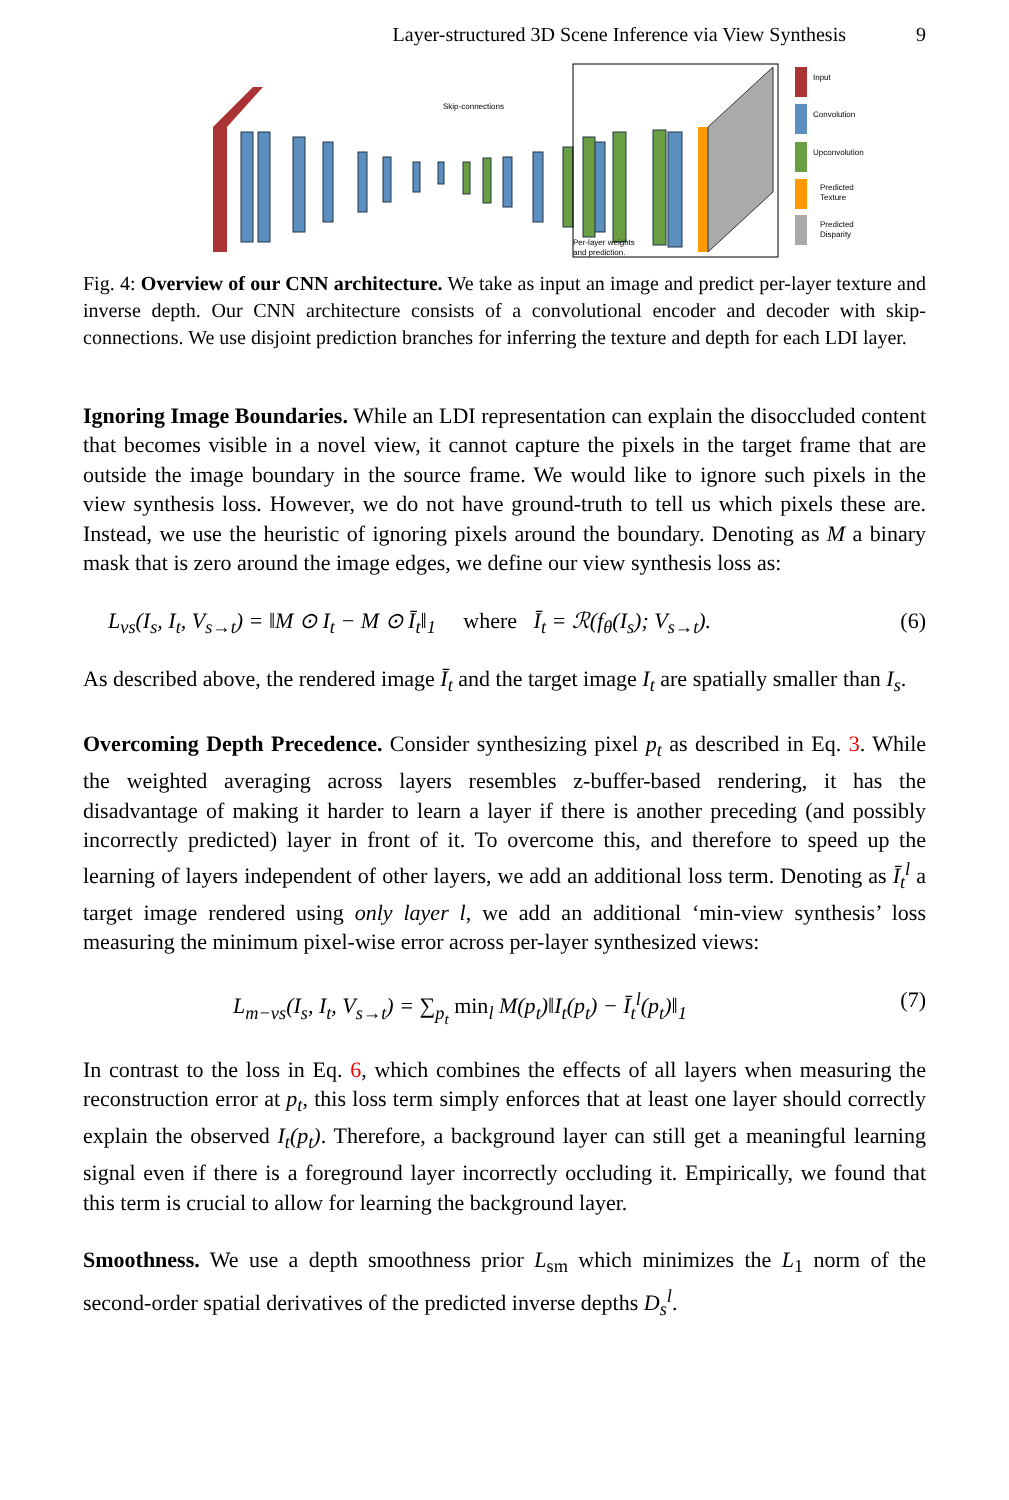Layer-structured 3D Scene Inference via View Synthesis 9
Skip-connections
Per-layer weights
and prediction.
Input
Convolution
Upconvolution
Predicted
Texture
Predicted
Disparity
Fig. 4: Overview of our CNN architecture. We take as input an image and predict per-layer texture and inverse depth. Our CNN architecture consists of a convolutional encoder and decoder with skip-connections. We use disjoint prediction branches for inferring the texture and depth for each LDI layer.
Ignoring Image Boundaries. While an LDI representation can explain the disoccluded content that becomes visible in a novel view, it cannot capture the pixels in the target frame that are outside the image boundary in the source frame. We would like to ignore such pixels in the view synthesis loss. However, we do not have ground-truth to tell us which pixels these are. Instead, we use the heuristic of ignoring pixels around the boundary. Denoting as M a binary mask that is zero around the image edges, we define our view synthesis loss as:
L<sub>vs</sub>(I<sub>s</sub>, I<sub>t</sub>, V<sub>s→t</sub>) = ‖M ⊙ I<sub>t</sub> − M ⊙ Ī<sub>t</sub>‖<sub>1</sub> where Ī<sub>t</sub> = ℛ(f<sub>θ</sub>(I<sub>s</sub>); V<sub>s→t</sub>). (6)
As described above, the rendered image Ī<sub>t</sub> and the target image I<sub>t</sub> are spatially smaller than I<sub>s</sub>.
Overcoming Depth Precedence. Consider synthesizing pixel p<sub>t</sub> as described in Eq. 3. While the weighted averaging across layers resembles z-buffer-based rendering, it has the disadvantage of making it harder to learn a layer if there is another preceding (and possibly incorrectly predicted) layer in front of it. To overcome this, and therefore to speed up the learning of layers independent of other layers, we add an additional loss term. Denoting as Ī<sub>t</sub><sup>l</sup> a target image rendered using only layer l, we add an additional ‘min-view synthesis’ loss measuring the minimum pixel-wise error across per-layer synthesized views:
L<sub>m−vs</sub>(I<sub>s</sub>, I<sub>t</sub>, V<sub>s→t</sub>) = ∑<sub>p<sub>t</sub></sub> min<sub>l</sub> M(p<sub>t</sub>)‖I<sub>t</sub>(p<sub>t</sub>) − Ī<sub>t</sub><sup>l</sup>(p<sub>t</sub>)‖<sub>1</sub> (7)
In contrast to the loss in Eq. 6, which combines the effects of all layers when measuring the reconstruction error at p<sub>t</sub>, this loss term simply enforces that at least one layer should correctly explain the observed I<sub>t</sub>(p<sub>t</sub>). Therefore, a background layer can still get a meaningful learning signal even if there is a foreground layer incorrectly occluding it. Empirically, we found that this term is crucial to allow for learning the background layer.
Smoothness. We use a depth smoothness prior L<sub>sm</sub> which minimizes the L<sub>1</sub> norm of the second-order spatial derivatives of the predicted inverse depths D<sub>s</sub><sup>l</sup>.